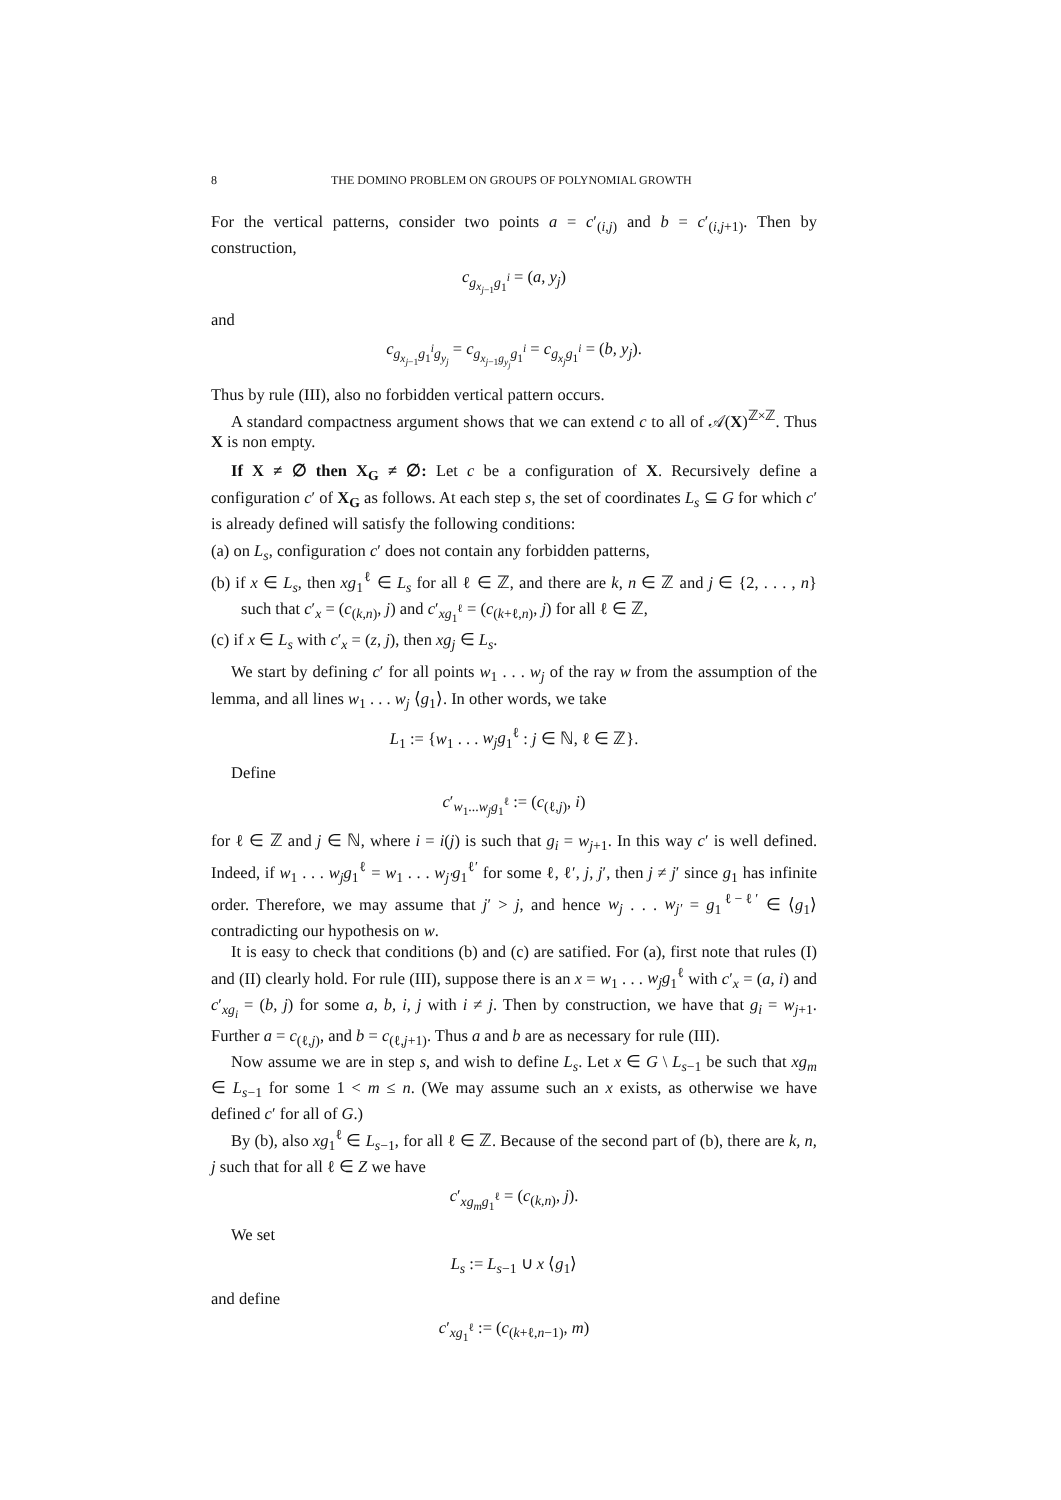8 THE DOMINO PROBLEM ON GROUPS OF POLYNOMIAL GROWTH
For the vertical patterns, consider two points a = c′<sub>(i,j)</sub> and b = c′<sub>(i,j+1)</sub>. Then by construction,
c<sub>g<sub>x<sub>j−1</sub></sub>g<sub>1</sub><sup>i</sup></sub> = (a, y<sub>j</sub>)
and
c<sub>g<sub>x<sub>j−1</sub></sub>g<sub>1</sub><sup>i</sup>g<sub>y<sub>j</sub></sub></sub> = c<sub>g<sub>x<sub>j−1</sub>g<sub>y<sub>j</sub></sub></sub>g<sub>1</sub><sup>i</sup></sub> = c<sub>g<sub>x<sub>j</sub></sub>g<sub>1</sub><sup>i</sup></sub> = (b, y<sub>j</sub>).
Thus by rule (III), also no forbidden vertical pattern occurs.
A standard compactness argument shows that we can extend c to all of 𝒜(X)<sup>ℤ×ℤ</sup>. Thus X is non empty.
If X ≠ ∅ then X<sub>G</sub> ≠ ∅: Let c be a configuration of X. Recursively define a configuration c′ of X<sub>G</sub> as follows. At each step s, the set of coordinates L<sub>s</sub> ⊆ G for which c′ is already defined will satisfy the following conditions:
(a) on L<sub>s</sub>, configuration c′ does not contain any forbidden patterns,
(b) if x ∈ L<sub>s</sub>, then xg<sub>1</sub><sup>ℓ</sup> ∈ L<sub>s</sub> for all ℓ ∈ ℤ, and there are k, n ∈ ℤ and j ∈ {2, . . . , n} such that c′<sub>x</sub> = (c<sub>(k,n)</sub>, j) and c′<sub>xg<sub>1</sub><sup>ℓ</sup></sub> = (c<sub>(k+ℓ,n)</sub>, j) for all ℓ ∈ ℤ,
(c) if x ∈ L<sub>s</sub> with c′<sub>x</sub> = (z, j), then xg<sub>j</sub> ∈ L<sub>s</sub>.
We start by defining c′ for all points w<sub>1</sub> . . . w<sub>j</sub> of the ray w from the assumption of the lemma, and all lines w<sub>1</sub> . . . w<sub>j</sub> ⟨g<sub>1</sub>⟩. In other words, we take
L<sub>1</sub> := {w<sub>1</sub> . . . w<sub>j</sub>g<sub>1</sub><sup>ℓ</sup> : j ∈ ℕ, ℓ ∈ ℤ}.
Define
c′<sub>w<sub>1</sub>...w<sub>j</sub>g<sub>1</sub><sup>ℓ</sup></sub> := (c<sub>(ℓ,j)</sub>, i)
for ℓ ∈ ℤ and j ∈ ℕ, where i = i(j) is such that g<sub>i</sub> = w<sub>j+1</sub>. In this way c′ is well defined. Indeed, if w<sub>1</sub> . . . w<sub>j</sub>g<sub>1</sub><sup>ℓ</sup> = w<sub>1</sub> . . . w<sub>j′</sub>g<sub>1</sub><sup>ℓ′</sup> for some ℓ, ℓ′, j, j′, then j ≠ j′ since g<sub>1</sub> has infinite order. Therefore, we may assume that j′ > j, and hence w<sub>j</sub> . . . w<sub>j′</sub> = g<sub>1</sub><sup>ℓ−ℓ′</sup> ∈ ⟨g<sub>1</sub>⟩ contradicting our hypothesis on w.
It is easy to check that conditions (b) and (c) are satified. For (a), first note that rules (I) and (II) clearly hold. For rule (III), suppose there is an x = w<sub>1</sub> . . . w<sub>j</sub>g<sub>1</sub><sup>ℓ</sup> with c′<sub>x</sub> = (a, i) and c′<sub>xg<sub>i</sub></sub> = (b, j) for some a, b, i, j with i ≠ j. Then by construction, we have that g<sub>i</sub> = w<sub>j+1</sub>. Further a = c<sub>(ℓ,j)</sub>, and b = c<sub>(ℓ,j+1)</sub>. Thus a and b are as necessary for rule (III).
Now assume we are in step s, and wish to define L<sub>s</sub>. Let x ∈ G \ L<sub>s−1</sub> be such that xg<sub>m</sub> ∈ L<sub>s−1</sub> for some 1 < m ≤ n. (We may assume such an x exists, as otherwise we have defined c′ for all of G.)
By (b), also xg<sub>1</sub><sup>ℓ</sup> ∈ L<sub>s−1</sub>, for all ℓ ∈ ℤ. Because of the second part of (b), there are k, n, j such that for all ℓ ∈ Z we have
c′<sub>xg<sub>m</sub>g<sub>1</sub><sup>ℓ</sup></sub> = (c<sub>(k,n)</sub>, j).
We set
L<sub>s</sub> := L<sub>s−1</sub> ∪ x ⟨g<sub>1</sub>⟩
and define
c′<sub>xg<sub>1</sub><sup>ℓ</sup></sub> := (c<sub>(k+ℓ,n−1)</sub>, m)